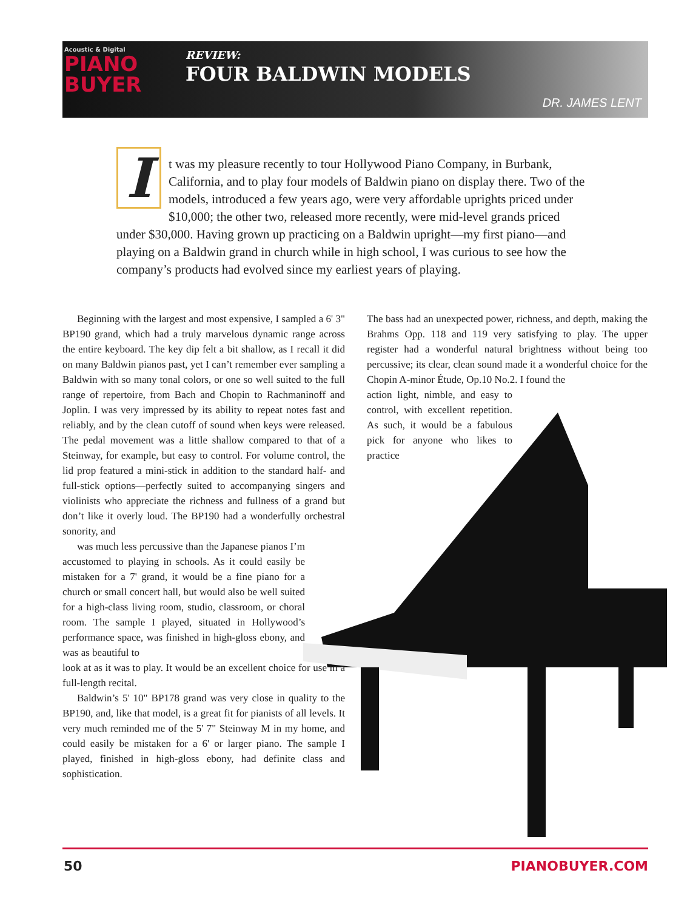Acoustic & Digital
PIANO
BUYER
REVIEW:
FOUR BALDWIN MODELS
DR. JAMES LENT
It was my pleasure recently to tour Hollywood Piano Company, in Burbank, California, and to play four models of Baldwin piano on display there. Two of the models, introduced a few years ago, were very affordable uprights priced under $10,000; the other two, released more recently, were mid-level grands priced under $30,000. Having grown up practicing on a Baldwin upright—my first piano—and playing on a Baldwin grand in church while in high school, I was curious to see how the company’s products had evolved since my earliest years of playing.
Beginning with the largest and most expensive, I sampled a 6' 3" BP190 grand, which had a truly marvelous dynamic range across the entire keyboard. The key dip felt a bit shallow, as I recall it did on many Baldwin pianos past, yet I can’t remember ever sampling a Baldwin with so many tonal colors, or one so well suited to the full range of repertoire, from Bach and Chopin to Rachmaninoff and Joplin. I was very impressed by its ability to repeat notes fast and reliably, and by the clean cutoff of sound when keys were released. The pedal movement was a little shallow compared to that of a Steinway, for example, but easy to control. For volume control, the lid prop featured a mini-stick in addition to the standard half- and full-stick options—perfectly suited to accompanying singers and violinists who appreciate the richness and fullness of a grand but don’t like it overly loud. The BP190 had a wonderfully orchestral sonority, and
was much less percussive than the Japanese pianos I’m accustomed to playing in schools. As it could easily be mistaken for a 7' grand, it would be a fine piano for a church or small concert hall, but would also be well suited for a high-class living room, studio, classroom, or choral room. The sample I played, situated in Hollywood’s performance space, was finished in high-gloss ebony, and was as beautiful to
look at as it was to play. It would be an excellent choice for use in a full-length recital.
Baldwin’s 5' 10" BP178 grand was very close in quality to the BP190, and, like that model, is a great fit for pianists of all levels. It very much reminded me of the 5' 7" Steinway M in my home, and could easily be mistaken for a 6' or larger piano. The sample I played, finished in high-gloss ebony, had definite class and sophistication.
The bass had an unexpected power, richness, and depth, making the Brahms Opp. 118 and 119 very satisfying to play. The upper register had a wonderful natural brightness without being too percussive; its clear, clean sound made it a wonderful choice for the Chopin A-minor Étude, Op.10 No.2. I found the
action light, nimble, and easy to control, with excellent repetition. As such, it would be a fabulous pick for anyone who likes to practice
50 PIANOBUYER.COM